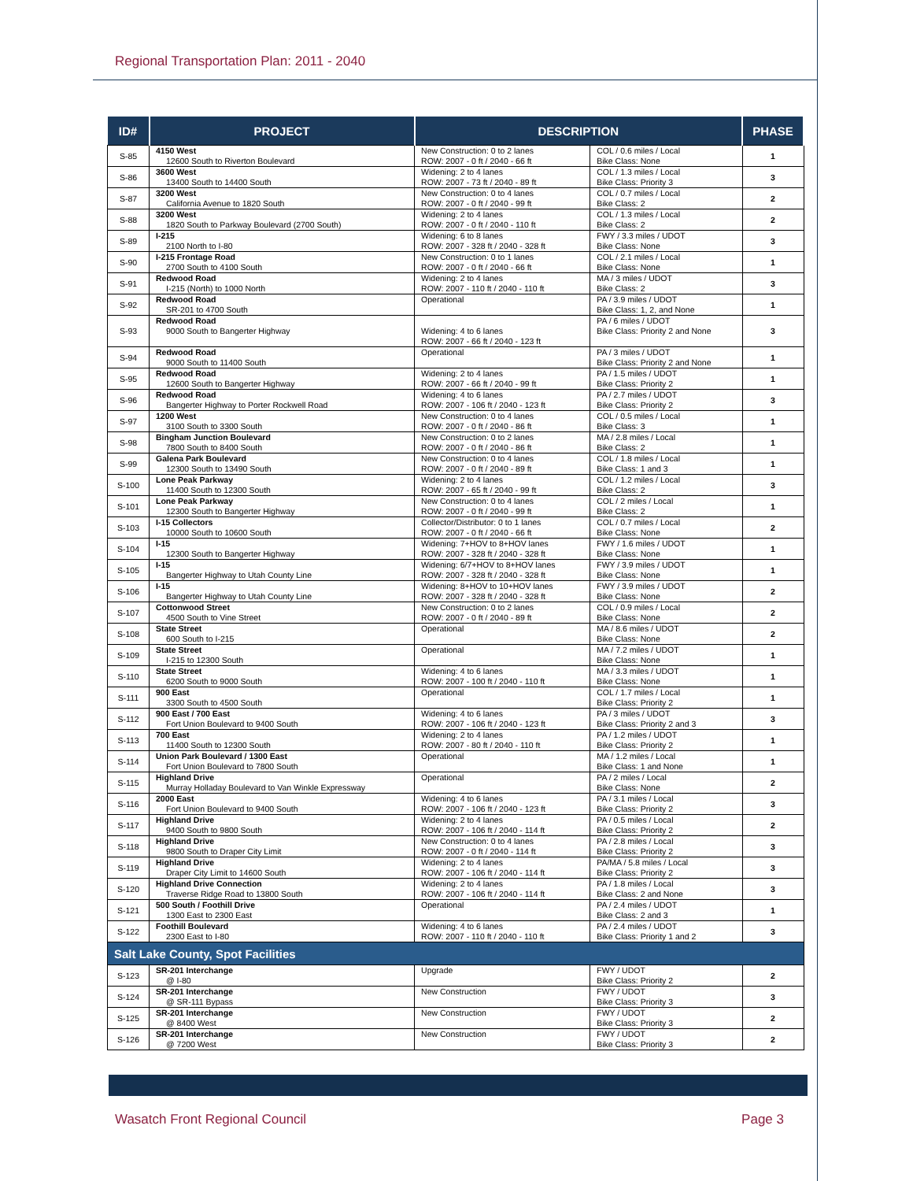Regional Transportation Plan: 2011 - 2040
| ID# | PROJECT | DESCRIPTION | | PHASE |
| --- | --- | --- | --- | --- |
| S-85 | 4150 West 12600 South to Riverton Boulevard | New Construction: 0 to 2 lanes ROW: 2007 - 0 ft / 2040 - 66 ft | COL / 0.6 miles / Local Bike Class: None | 1 |
| S-86 | 3600 West 13400 South to 14400 South | Widening: 2 to 4 lanes ROW: 2007 - 73 ft / 2040 - 89 ft | COL / 1.3 miles / Local Bike Class: Priority 3 | 3 |
| S-87 | 3200 West California Avenue to 1820 South | New Construction: 0 to 4 lanes ROW: 2007 - 0 ft / 2040 - 99 ft | COL / 0.7 miles / Local Bike Class: 2 | 2 |
| S-88 | 3200 West 1820 South to Parkway Boulevard (2700 South) | Widening: 2 to 4 lanes ROW: 2007 - 0 ft / 2040 - 110 ft | COL / 1.3 miles / Local Bike Class: 2 | 2 |
| S-89 | I-215 2100 North to I-80 | Widening: 6 to 8 lanes ROW: 2007 - 328 ft / 2040 - 328 ft | FWY / 3.3 miles / UDOT Bike Class: None | 3 |
| S-90 | I-215 Frontage Road 2700 South to 4100 South | New Construction: 0 to 1 lanes ROW: 2007 - 0 ft / 2040 - 66 ft | COL / 2.1 miles / Local Bike Class: None | 1 |
| S-91 | Redwood Road I-215 (North) to 1000 North | Widening: 2 to 4 lanes ROW: 2007 - 110 ft / 2040 - 110 ft | MA / 3 miles / UDOT Bike Class: 2 | 3 |
| S-92 | Redwood Road SR-201 to 4700 South | Operational | PA / 3.9 miles / UDOT Bike Class: 1, 2, and None | 1 |
| S-93 | Redwood Road 9000 South to Bangerter Highway | Widening: 4 to 6 lanes ROW: 2007 - 66 ft / 2040 - 123 ft | PA / 6 miles / UDOT Bike Class: Priority 2 and None | 3 |
| S-94 | Redwood Road 9000 South to 11400 South | Operational | PA / 3 miles / UDOT Bike Class: Priority 2 and None | 1 |
| S-95 | Redwood Road 12600 South to Bangerter Highway | Widening: 2 to 4 lanes ROW: 2007 - 66 ft / 2040 - 99 ft | PA / 1.5 miles / UDOT Bike Class: Priority 2 | 1 |
| S-96 | Redwood Road Bangerter Highway to Porter Rockwell Road | Widening: 4 to 6 lanes ROW: 2007 - 106 ft / 2040 - 123 ft | PA / 2.7 miles / UDOT Bike Class: Priority 2 | 3 |
| S-97 | 1200 West 3100 South to 3300 South | New Construction: 0 to 4 lanes ROW: 2007 - 0 ft / 2040 - 86 ft | COL / 0.5 miles / Local Bike Class: 3 | 1 |
| S-98 | Bingham Junction Boulevard 7800 South to 8400 South | New Construction: 0 to 2 lanes ROW: 2007 - 0 ft / 2040 - 86 ft | MA / 2.8 miles / Local Bike Class: 2 | 1 |
| S-99 | Galena Park Boulevard 12300 South to 13490 South | New Construction: 0 to 4 lanes ROW: 2007 - 0 ft / 2040 - 89 ft | COL / 1.8 miles / Local Bike Class: 1 and 3 | 1 |
| S-100 | Lone Peak Parkway 11400 South to 12300 South | Widening: 2 to 4 lanes ROW: 2007 - 65 ft / 2040 - 99 ft | COL / 1.2 miles / Local Bike Class: 2 | 3 |
| S-101 | Lone Peak Parkway 12300 South to Bangerter Highway | New Construction: 0 to 4 lanes ROW: 2007 - 0 ft / 2040 - 99 ft | COL / 2 miles / Local Bike Class: 2 | 1 |
| S-103 | I-15 Collectors 10000 South to 10600 South | Collector/Distributor: 0 to 1 lanes ROW: 2007 - 0 ft / 2040 - 66 ft | COL / 0.7 miles / Local Bike Class: None | 2 |
| S-104 | I-15 12300 South to Bangerter Highway | Widening: 7+HOV to 8+HOV lanes ROW: 2007 - 328 ft / 2040 - 328 ft | FWY / 1.6 miles / UDOT Bike Class: None | 1 |
| S-105 | I-15 Bangerter Highway to Utah County Line | Widening: 6/7+HOV to 8+HOV lanes ROW: 2007 - 328 ft / 2040 - 328 ft | FWY / 3.9 miles / UDOT Bike Class: None | 1 |
| S-106 | I-15 Bangerter Highway to Utah County Line | Widening: 8+HOV to 10+HOV lanes ROW: 2007 - 328 ft / 2040 - 328 ft | FWY / 3.9 miles / UDOT Bike Class: None | 2 |
| S-107 | Cottonwood Street 4500 South to Vine Street | New Construction: 0 to 2 lanes ROW: 2007 - 0 ft / 2040 - 89 ft | COL / 0.9 miles / Local Bike Class: None | 2 |
| S-108 | State Street 600 South to I-215 | Operational | MA / 8.6 miles / UDOT Bike Class: None | 2 |
| S-109 | State Street I-215 to 12300 South | Operational | MA / 7.2 miles / UDOT Bike Class: None | 1 |
| S-110 | State Street 6200 South to 9000 South | Widening: 4 to 6 lanes ROW: 2007 - 100 ft / 2040 - 110 ft | MA / 3.3 miles / UDOT Bike Class: None | 1 |
| S-111 | 900 East 3300 South to 4500 South | Operational | COL / 1.7 miles / Local Bike Class: Priority 2 | 1 |
| S-112 | 900 East / 700 East Fort Union Boulevard to 9400 South | Widening: 4 to 6 lanes ROW: 2007 - 106 ft / 2040 - 123 ft | PA / 3 miles / UDOT Bike Class: Priority 2 and 3 | 3 |
| S-113 | 700 East 11400 South to 12300 South | Widening: 2 to 4 lanes ROW: 2007 - 80 ft / 2040 - 110 ft | PA / 1.2 miles / UDOT Bike Class: Priority 2 | 1 |
| S-114 | Union Park Boulevard / 1300 East Fort Union Boulevard to 7800 South | Operational | MA / 1.2 miles / Local Bike Class: 1 and None | 1 |
| S-115 | Highland Drive Murray Holladay Boulevard to Van Winkle Expressway | Operational | PA / 2 miles / Local Bike Class: None | 2 |
| S-116 | 2000 East Fort Union Boulevard to 9400 South | Widening: 4 to 6 lanes ROW: 2007 - 106 ft / 2040 - 123 ft | PA / 3.1 miles / Local Bike Class: Priority 2 | 3 |
| S-117 | Highland Drive 9400 South to 9800 South | Widening: 2 to 4 lanes ROW: 2007 - 106 ft / 2040 - 114 ft | PA / 0.5 miles / Local Bike Class: Priority 2 | 2 |
| S-118 | Highland Drive 9800 South to Draper City Limit | New Construction: 0 to 4 lanes ROW: 2007 - 0 ft / 2040 - 114 ft | PA / 2.8 miles / Local Bike Class: Priority 2 | 3 |
| S-119 | Highland Drive Draper City Limit to 14600 South | Widening: 2 to 4 lanes ROW: 2007 - 106 ft / 2040 - 114 ft | PA/MA / 5.8 miles / Local Bike Class: Priority 2 | 3 |
| S-120 | Highland Drive Connection Traverse Ridge Road to 13800 South | Widening: 2 to 4 lanes ROW: 2007 - 106 ft / 2040 - 114 ft | PA / 1.8 miles / Local Bike Class: 2 and None | 3 |
| S-121 | 500 South / Foothill Drive 1300 East to 2300 East | Operational | PA / 2.4 miles / UDOT Bike Class: 2 and 3 | 1 |
| S-122 | Foothill Boulevard 2300 East to I-80 | Widening: 4 to 6 lanes ROW: 2007 - 110 ft / 2040 - 110 ft | PA / 2.4 miles / UDOT Bike Class: Priority 1 and 2 | 3 |
| Salt Lake County, Spot Facilities | | | | |
| S-123 | SR-201 Interchange @ I-80 | Upgrade | FWY / UDOT Bike Class: Priority 2 | 2 |
| S-124 | SR-201 Interchange @ SR-111 Bypass | New Construction | FWY / UDOT Bike Class: Priority 3 | 3 |
| S-125 | SR-201 Interchange @ 8400 West | New Construction | FWY / UDOT Bike Class: Priority 3 | 2 |
| S-126 | SR-201 Interchange @ 7200 West | New Construction | FWY / UDOT Bike Class: Priority 3 | 2 |
Wasatch Front Regional Council Page 3